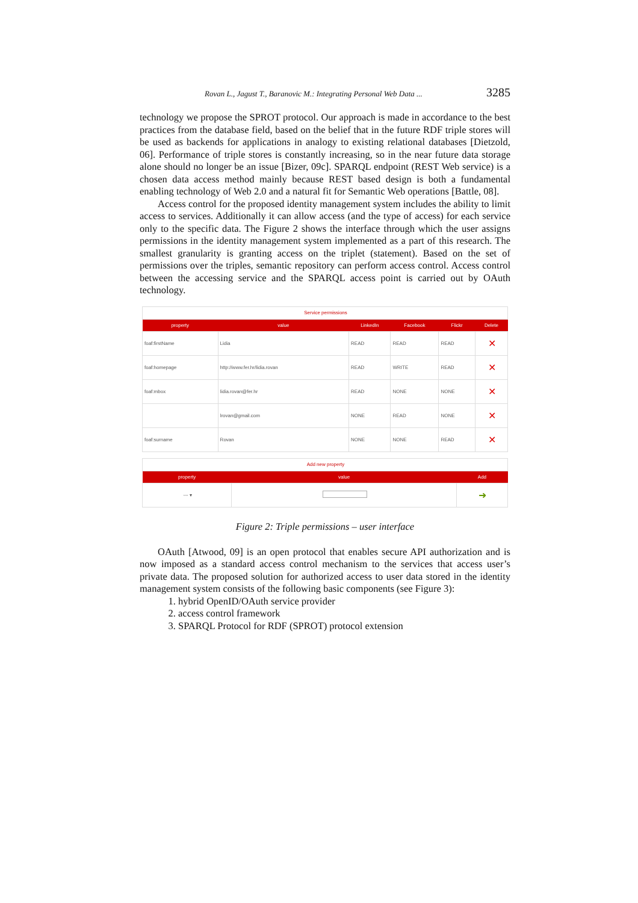Rovan L., Jagust T., Baranovic M.: Integrating Personal Web Data ... 3285
technology we propose the SPROT protocol. Our approach is made in accordance to the best practices from the database field, based on the belief that in the future RDF triple stores will be used as backends for applications in analogy to existing relational databases [Dietzold, 06]. Performance of triple stores is constantly increasing, so in the near future data storage alone should no longer be an issue [Bizer, 09c]. SPARQL endpoint (REST Web service) is a chosen data access method mainly because REST based design is both a fundamental enabling technology of Web 2.0 and a natural fit for Semantic Web operations [Battle, 08].
Access control for the proposed identity management system includes the ability to limit access to services. Additionally it can allow access (and the type of access) for each service only to the specific data. The Figure 2 shows the interface through which the user assigns permissions in the identity management system implemented as a part of this research. The smallest granularity is granting access on the triplet (statement). Based on the set of permissions over the triples, semantic repository can perform access control. Access control between the accessing service and the SPARQL access point is carried out by OAuth technology.
| Service permissions | | | | | |
| property | value | LinkedIn | Facebook | Flickr | Delete |
| foaf:firstName | Lidia | READ | READ | READ | ✕ |
| foaf:homepage | http://www.fer.hr/lidia.rovan | READ | WRITE | READ | ✕ |
| foaf:mbox | lidia.rovan@fer.hr | READ | NONE | NONE | ✕ |
| | lrovan@gmail.com | NONE | READ | NONE | ✕ |
| foaf:surname | Rovan | NONE | NONE | READ | ✕ |
| Add new property | | |
| property | value | Add |
| --- ▾ | | ➜ |
Figure 2: Triple permissions – user interface
OAuth [Atwood, 09] is an open protocol that enables secure API authorization and is now imposed as a standard access control mechanism to the services that access user’s private data. The proposed solution for authorized access to user data stored in the identity management system consists of the following basic components (see Figure 3):
1. hybrid OpenID/OAuth service provider
2. access control framework
3. SPARQL Protocol for RDF (SPROT) protocol extension